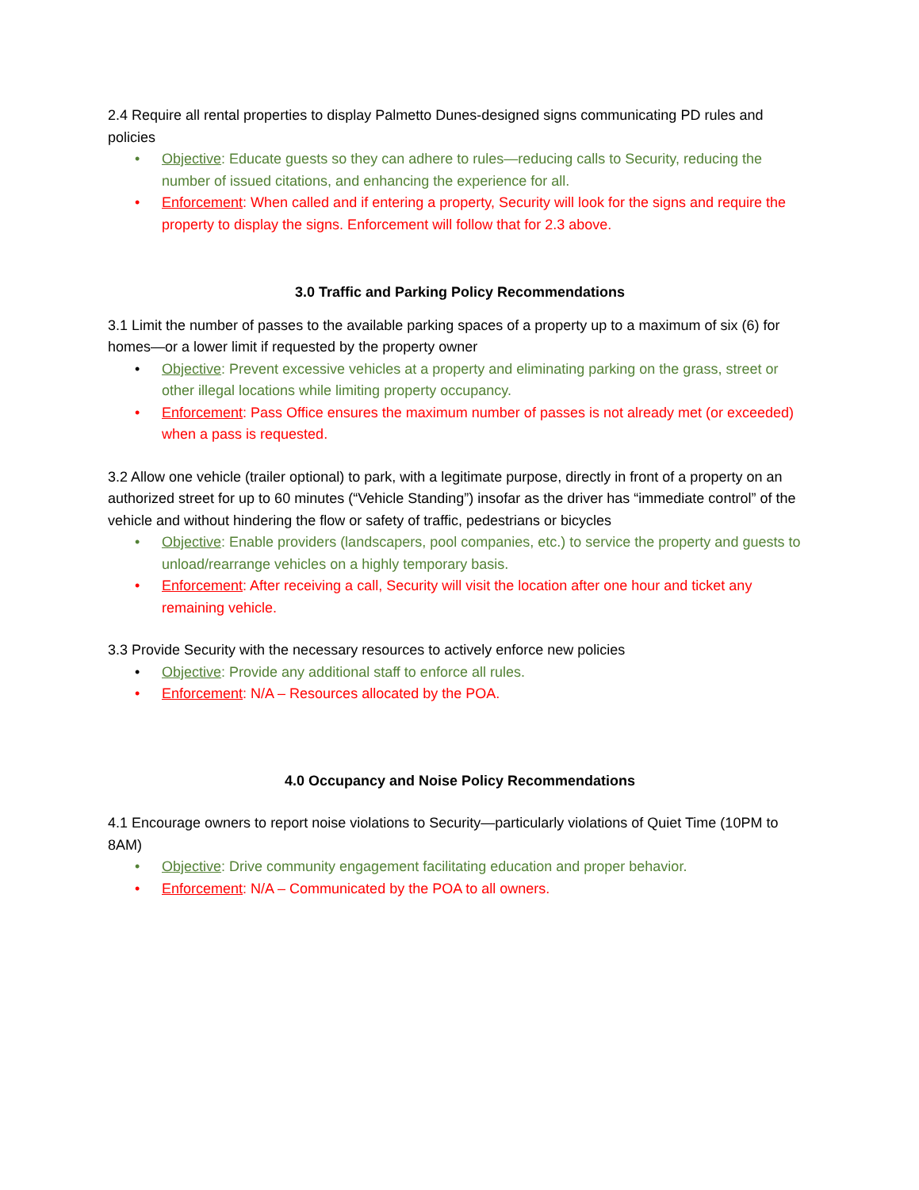2.4 Require all rental properties to display Palmetto Dunes-designed signs communicating PD rules and policies
• Objective: Educate guests so they can adhere to rules—reducing calls to Security, reducing the number of issued citations, and enhancing the experience for all.
• Enforcement: When called and if entering a property, Security will look for the signs and require the property to display the signs. Enforcement will follow that for 2.3 above.
3.0 Traffic and Parking Policy Recommendations
3.1 Limit the number of passes to the available parking spaces of a property up to a maximum of six (6) for homes—or a lower limit if requested by the property owner
• Objective: Prevent excessive vehicles at a property and eliminating parking on the grass, street or other illegal locations while limiting property occupancy.
• Enforcement: Pass Office ensures the maximum number of passes is not already met (or exceeded) when a pass is requested.
3.2 Allow one vehicle (trailer optional) to park, with a legitimate purpose, directly in front of a property on an authorized street for up to 60 minutes (“Vehicle Standing”) insofar as the driver has “immediate control” of the vehicle and without hindering the flow or safety of traffic, pedestrians or bicycles
• Objective: Enable providers (landscapers, pool companies, etc.) to service the property and guests to unload/rearrange vehicles on a highly temporary basis.
• Enforcement: After receiving a call, Security will visit the location after one hour and ticket any remaining vehicle.
3.3 Provide Security with the necessary resources to actively enforce new policies
• Objective: Provide any additional staff to enforce all rules.
• Enforcement: N/A – Resources allocated by the POA.
4.0 Occupancy and Noise Policy Recommendations
4.1 Encourage owners to report noise violations to Security—particularly violations of Quiet Time (10PM to 8AM)
• Objective: Drive community engagement facilitating education and proper behavior.
• Enforcement: N/A – Communicated by the POA to all owners.